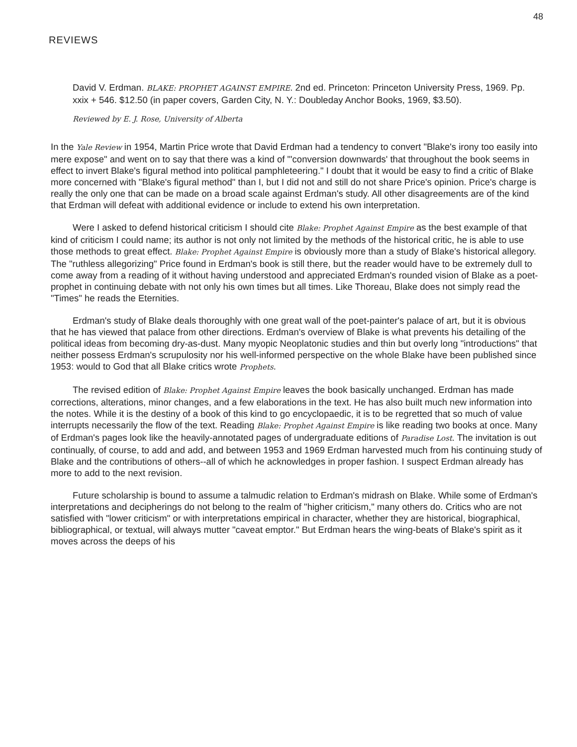48
REVIEWS
David V. Erdman. BLAKE: PROPHET AGAINST EMPIRE. 2nd ed. Princeton: Princeton University Press, 1969. Pp. xxix + 546. $12.50 (in paper covers, Garden City, N. Y.: Doubleday Anchor Books, 1969, $3.50).
Reviewed by E. J. Rose, University of Alberta
In the Yale Review in 1954, Martin Price wrote that David Erdman had a tendency to convert "Blake's irony too easily into mere expose" and went on to say that there was a kind of "'conversion downwards' that throughout the book seems in effect to invert Blake's figural method into political pamphleteering." I doubt that it would be easy to find a critic of Blake more concerned with "Blake's figural method" than I, but I did not and still do not share Price's opinion. Price's charge is really the only one that can be made on a broad scale against Erdman's study. All other disagreements are of the kind that Erdman will defeat with additional evidence or include to extend his own interpretation.
Were I asked to defend historical criticism I should cite Blake: Prophet Against Empire as the best example of that kind of criticism I could name; its author is not only not limited by the methods of the historical critic, he is able to use those methods to great effect. Blake: Prophet Against Empire is obviously more than a study of Blake's historical allegory. The "ruthless allegorizing" Price found in Erdman's book is still there, but the reader would have to be extremely dull to come away from a reading of it without having understood and appreciated Erdman's rounded vision of Blake as a poet-prophet in continuing debate with not only his own times but all times. Like Thoreau, Blake does not simply read the "Times" he reads the Eternities.
Erdman's study of Blake deals thoroughly with one great wall of the poet-painter's palace of art, but it is obvious that he has viewed that palace from other directions. Erdman's overview of Blake is what prevents his detailing of the political ideas from becoming dry-as-dust. Many myopic Neoplatonic studies and thin but overly long "introductions" that neither possess Erdman's scrupulosity nor his well-informed perspective on the whole Blake have been published since 1953: would to God that all Blake critics wrote Prophets.
The revised edition of Blake: Prophet Against Empire leaves the book basically unchanged. Erdman has made corrections, alterations, minor changes, and a few elaborations in the text. He has also built much new information into the notes. While it is the destiny of a book of this kind to go encyclopaedic, it is to be regretted that so much of value interrupts necessarily the flow of the text. Reading Blake: Prophet Against Empire is like reading two books at once. Many of Erdman's pages look like the heavily-annotated pages of undergraduate editions of Paradise Lost. The invitation is out continually, of course, to add and add, and between 1953 and 1969 Erdman harvested much from his continuing study of Blake and the contributions of others--all of which he acknowledges in proper fashion. I suspect Erdman already has more to add to the next revision.
Future scholarship is bound to assume a talmudic relation to Erdman's midrash on Blake. While some of Erdman's interpretations and decipherings do not belong to the realm of "higher criticism," many others do. Critics who are not satisfied with "lower criticism" or with interpretations empirical in character, whether they are historical, biographical, bibliographical, or textual, will always mutter "caveat emptor." But Erdman hears the wing-beats of Blake's spirit as it moves across the deeps of his